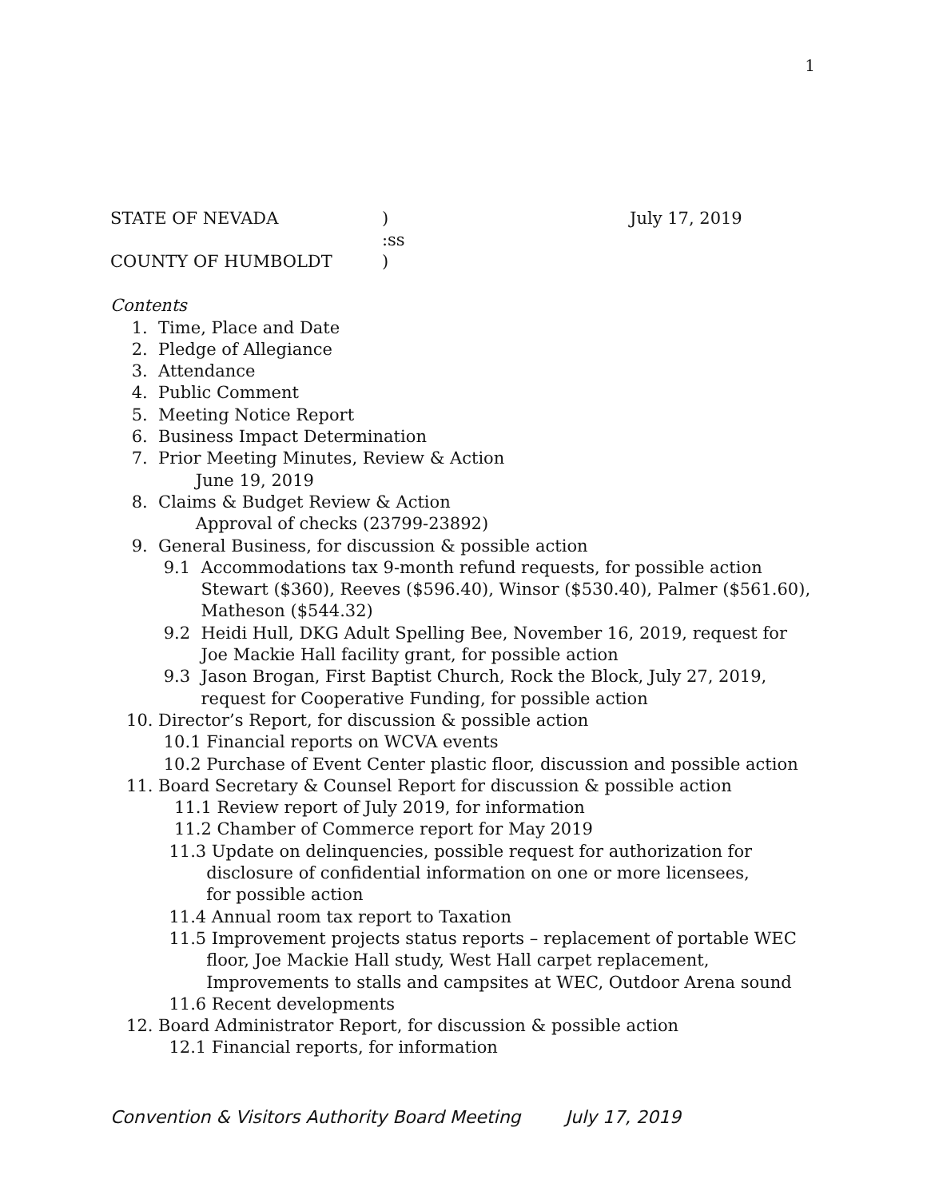1
STATE OF NEVADA ) July 17, 2019
:ss
COUNTY OF HUMBOLDT )
Contents
1. Time, Place and Date 2. Pledge of Allegiance 3. Attendance 4. Public Comment 5. Meeting Notice Report 6. Business Impact Determination 7. Prior Meeting Minutes, Review & Action June 19, 2019 8. Claims & Budget Review & Action Approval of checks (23799-23892) 9. General Business, for discussion & possible action 9.1 Accommodations tax 9-month refund requests, for possible action Stewart ($360), Reeves ($596.40), Winsor ($530.40), Palmer ($561.60), Matheson ($544.32) 9.2 Heidi Hull, DKG Adult Spelling Bee, November 16, 2019, request for Joe Mackie Hall facility grant, for possible action 9.3 Jason Brogan, First Baptist Church, Rock the Block, July 27, 2019, request for Cooperative Funding, for possible action 10. Director’s Report, for discussion & possible action 10.1 Financial reports on WCVA events 10.2 Purchase of Event Center plastic floor, discussion and possible action 11. Board Secretary & Counsel Report for discussion & possible action 11.1 Review report of July 2019, for information 11.2 Chamber of Commerce report for May 2019 11.3 Update on delinquencies, possible request for authorization for disclosure of confidential information on one or more licensees, for possible action 11.4 Annual room tax report to Taxation 11.5 Improvement projects status reports – replacement of portable WEC floor, Joe Mackie Hall study, West Hall carpet replacement, Improvements to stalls and campsites at WEC, Outdoor Arena sound 11.6 Recent developments 12. Board Administrator Report, for discussion & possible action 12.1 Financial reports, for information
Convention & Visitors Authority Board Meeting July 17, 2019